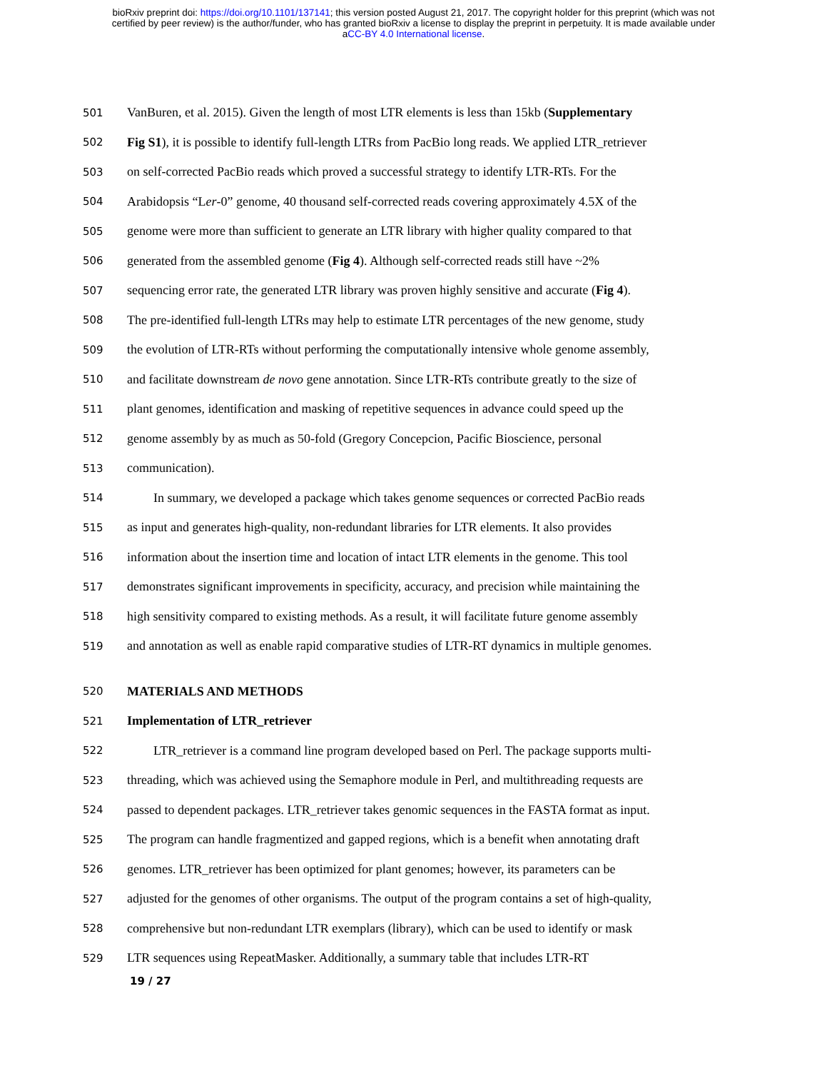bioRxiv preprint doi: https://doi.org/10.1101/137141; this version posted August 21, 2017. The copyright holder for this preprint (which was not
certified by peer review) is the author/funder, who has granted bioRxiv a license to display the preprint in perpetuity. It is made available under
aCC-BY 4.0 International license.
501 VanBuren, et al. 2015). Given the length of most LTR elements is less than 15kb (Supplementary
502 Fig S1), it is possible to identify full-length LTRs from PacBio long reads. We applied LTR_retriever
503 on self-corrected PacBio reads which proved a successful strategy to identify LTR-RTs. For the
504 Arabidopsis “Ler-0” genome, 40 thousand self-corrected reads covering approximately 4.5X of the
505 genome were more than sufficient to generate an LTR library with higher quality compared to that
506 generated from the assembled genome (Fig 4). Although self-corrected reads still have ~2%
507 sequencing error rate, the generated LTR library was proven highly sensitive and accurate (Fig 4).
508 The pre-identified full-length LTRs may help to estimate LTR percentages of the new genome, study
509 the evolution of LTR-RTs without performing the computationally intensive whole genome assembly,
510 and facilitate downstream de novo gene annotation. Since LTR-RTs contribute greatly to the size of
511 plant genomes, identification and masking of repetitive sequences in advance could speed up the
512 genome assembly by as much as 50-fold (Gregory Concepcion, Pacific Bioscience, personal
513 communication).
514 In summary, we developed a package which takes genome sequences or corrected PacBio reads
515 as input and generates high-quality, non-redundant libraries for LTR elements. It also provides
516 information about the insertion time and location of intact LTR elements in the genome. This tool
517 demonstrates significant improvements in specificity, accuracy, and precision while maintaining the
518 high sensitivity compared to existing methods. As a result, it will facilitate future genome assembly
519 and annotation as well as enable rapid comparative studies of LTR-RT dynamics in multiple genomes.
520 MATERIALS AND METHODS
521 Implementation of LTR_retriever
522 LTR_retriever is a command line program developed based on Perl. The package supports multi-
523 threading, which was achieved using the Semaphore module in Perl, and multithreading requests are
524 passed to dependent packages. LTR_retriever takes genomic sequences in the FASTA format as input.
525 The program can handle fragmentized and gapped regions, which is a benefit when annotating draft
526 genomes. LTR_retriever has been optimized for plant genomes; however, its parameters can be
527 adjusted for the genomes of other organisms. The output of the program contains a set of high-quality,
528 comprehensive but non-redundant LTR exemplars (library), which can be used to identify or mask
529 LTR sequences using RepeatMasker. Additionally, a summary table that includes LTR-RT
19 / 27